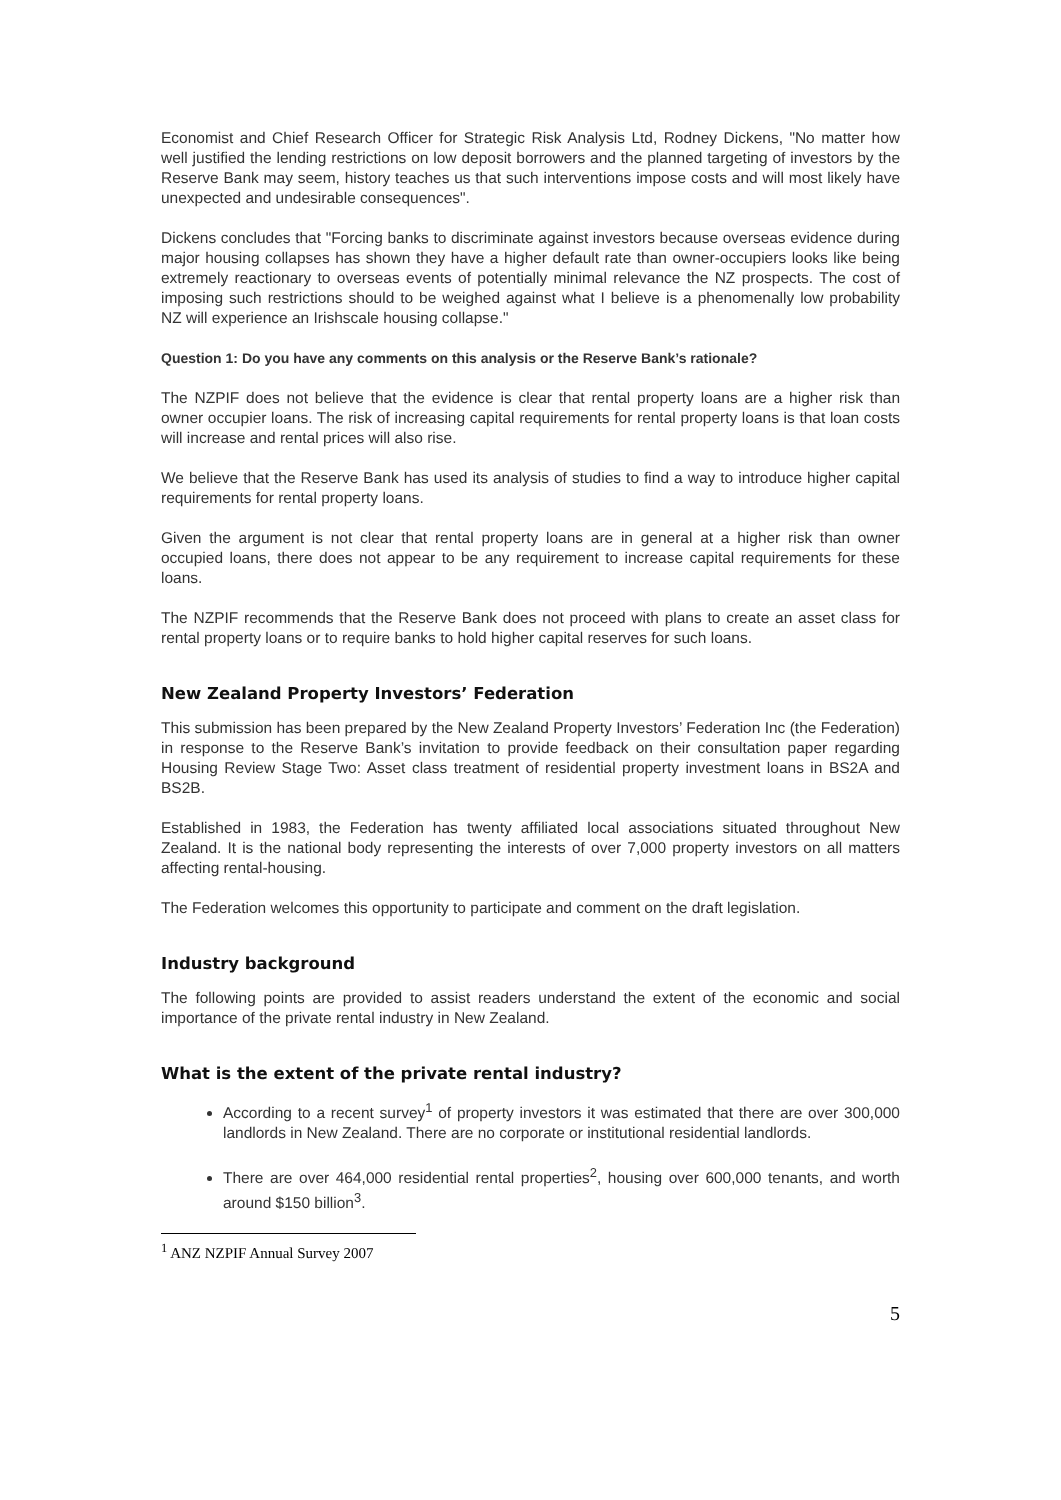Economist and Chief Research Officer for Strategic Risk Analysis Ltd, Rodney Dickens, "No matter how well justified the lending restrictions on low deposit borrowers and the planned targeting of investors by the Reserve Bank may seem, history teaches us that such interventions impose costs and will most likely have unexpected and undesirable consequences".
Dickens concludes that "Forcing banks to discriminate against investors because overseas evidence during major housing collapses has shown they have a higher default rate than owner-occupiers looks like being extremely reactionary to overseas events of potentially minimal relevance the NZ prospects. The cost of imposing such restrictions should to be weighed against what I believe is a phenomenally low probability NZ will experience an Irishscale housing collapse."
Question 1: Do you have any comments on this analysis or the Reserve Bank’s rationale?
The NZPIF does not believe that the evidence is clear that rental property loans are a higher risk than owner occupier loans. The risk of increasing capital requirements for rental property loans is that loan costs will increase and rental prices will also rise.
We believe that the Reserve Bank has used its analysis of studies to find a way to introduce higher capital requirements for rental property loans.
Given the argument is not clear that rental property loans are in general at a higher risk than owner occupied loans, there does not appear to be any requirement to increase capital requirements for these loans.
The NZPIF recommends that the Reserve Bank does not proceed with plans to create an asset class for rental property loans or to require banks to hold higher capital reserves for such loans.
New Zealand Property Investors’ Federation
This submission has been prepared by the New Zealand Property Investors’ Federation Inc (the Federation) in response to the Reserve Bank’s invitation to provide feedback on their consultation paper regarding Housing Review Stage Two: Asset class treatment of residential property investment loans in BS2A and BS2B.
Established in 1983, the Federation has twenty affiliated local associations situated throughout New Zealand. It is the national body representing the interests of over 7,000 property investors on all matters affecting rental-housing.
The Federation welcomes this opportunity to participate and comment on the draft legislation.
Industry background
The following points are provided to assist readers understand the extent of the economic and social importance of the private rental industry in New Zealand.
What is the extent of the private rental industry?
According to a recent survey<sup>1</sup> of property investors it was estimated that there are over 300,000 landlords in New Zealand. There are no corporate or institutional residential landlords.
There are over 464,000 residential rental properties<sup>2</sup>, housing over 600,000 tenants, and worth around $150 billion<sup>3</sup>.
<sup>1</sup> ANZ NZPIF Annual Survey 2007
5